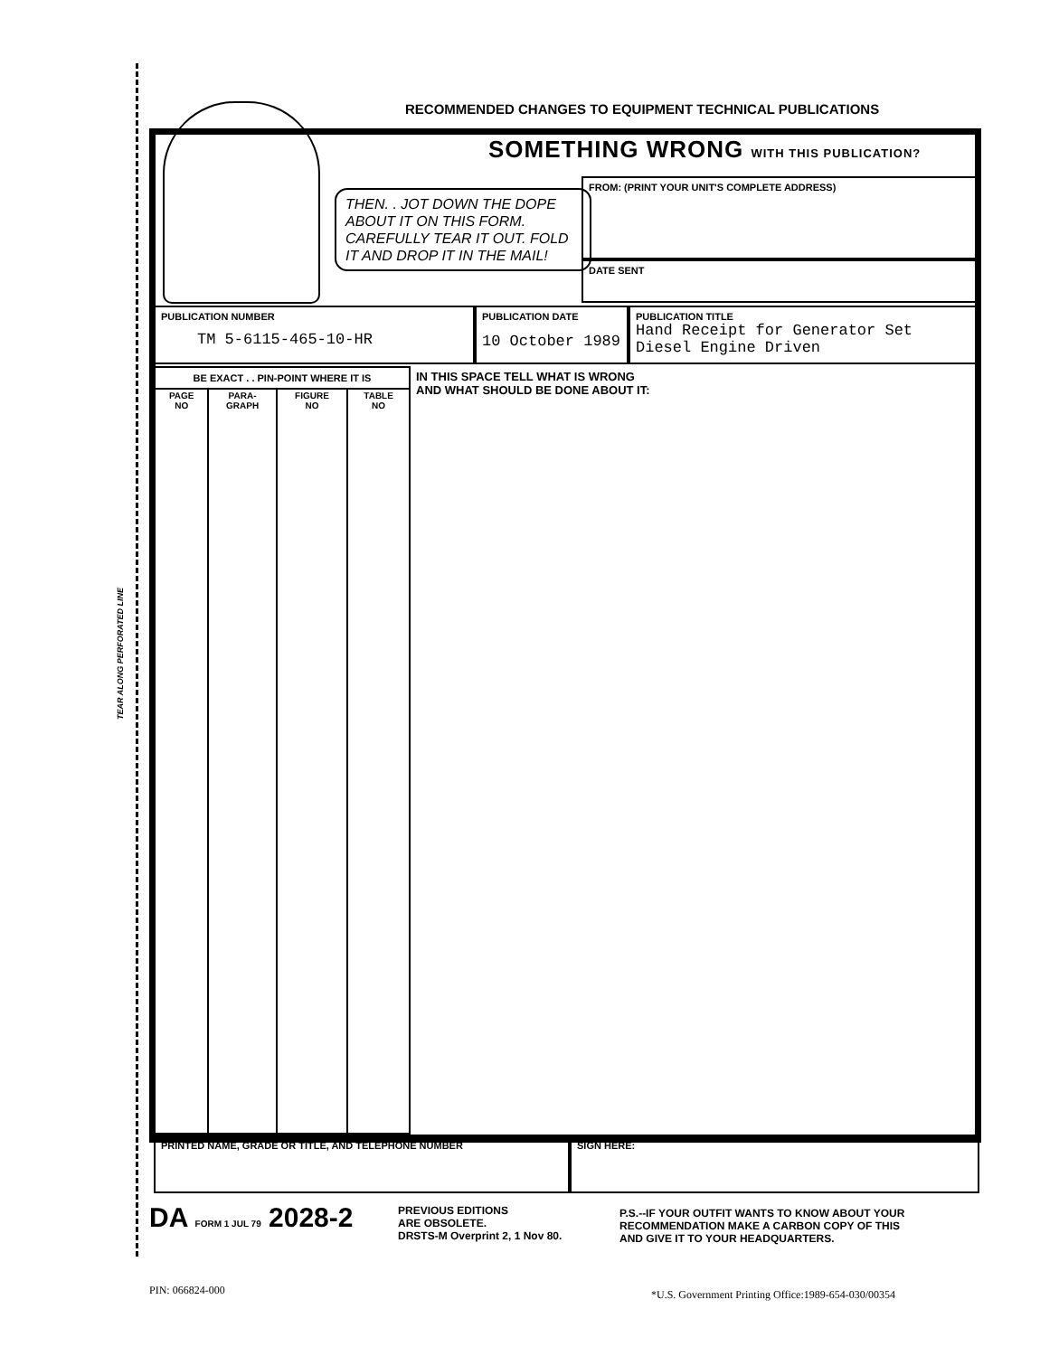TEAR ALONG PERFORATED LINE
RECOMMENDED CHANGES TO EQUIPMENT TECHNICAL PUBLICATIONS
SOMETHING WRONG WITH THIS PUBLICATION?
THEN. . JOT DOWN THE DOPE ABOUT IT ON THIS FORM. CAREFULLY TEAR IT OUT. FOLD IT AND DROP IT IN THE MAIL!
FROM: (PRINT YOUR UNIT'S COMPLETE ADDRESS)
DATE SENT
PUBLICATION NUMBER
TM 5-6115-465-10-HR
PUBLICATION DATE
10 October 1989
PUBLICATION TITLE
Hand Receipt for Generator Set
Diesel Engine Driven
| BE EXACT . . PIN-POINT WHERE IT IS | | | |
| --- | --- | --- | --- |
| PAGE NO | PARA- GRAPH | FIGURE NO | TABLE NO |
IN THIS SPACE TELL WHAT IS WRONG
AND WHAT SHOULD BE DONE ABOUT IT:
PRINTED NAME, GRADE OR TITLE, AND TELEPHONE NUMBER SIGN HERE:
DA FORM 1 JUL 79 2028-2
PREVIOUS EDITIONS
ARE OBSOLETE.
DRSTS-M Overprint 2, 1 Nov 80.
P.S.--IF YOUR OUTFIT WANTS TO KNOW ABOUT YOUR
RECOMMENDATION MAKE A CARBON COPY OF THIS
AND GIVE IT TO YOUR HEADQUARTERS.
PIN: 066824-000
*U.S. Government Printing Office:1989-654-030/00354